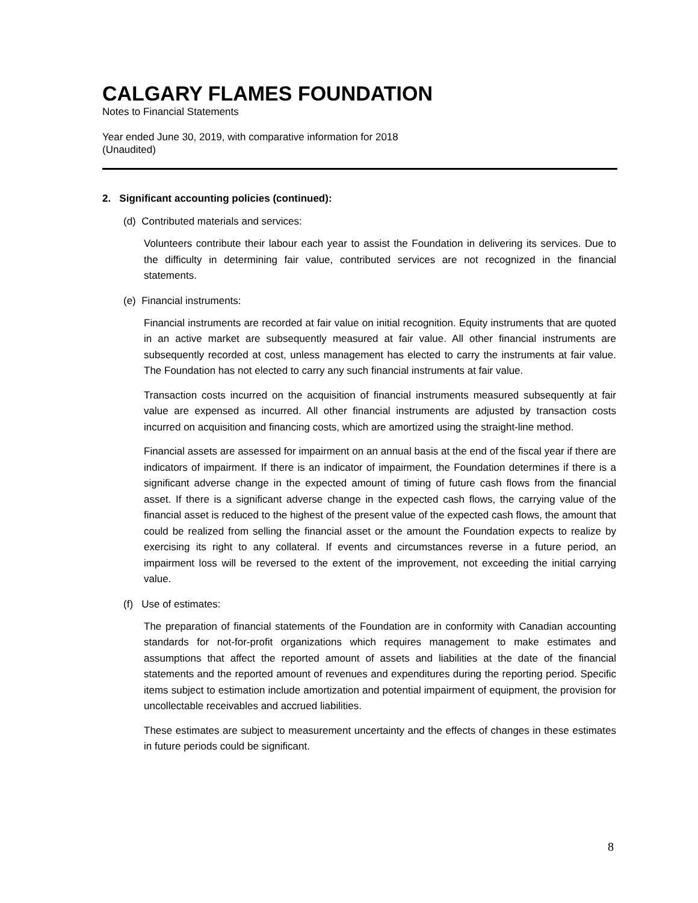CALGARY FLAMES FOUNDATION
Notes to Financial Statements
Year ended June 30, 2019, with comparative information for 2018
(Unaudited)
2. Significant accounting policies (continued):
(d) Contributed materials and services:
Volunteers contribute their labour each year to assist the Foundation in delivering its services. Due to the difficulty in determining fair value, contributed services are not recognized in the financial statements.
(e) Financial instruments:
Financial instruments are recorded at fair value on initial recognition. Equity instruments that are quoted in an active market are subsequently measured at fair value. All other financial instruments are subsequently recorded at cost, unless management has elected to carry the instruments at fair value. The Foundation has not elected to carry any such financial instruments at fair value.
Transaction costs incurred on the acquisition of financial instruments measured subsequently at fair value are expensed as incurred. All other financial instruments are adjusted by transaction costs incurred on acquisition and financing costs, which are amortized using the straight-line method.
Financial assets are assessed for impairment on an annual basis at the end of the fiscal year if there are indicators of impairment. If there is an indicator of impairment, the Foundation determines if there is a significant adverse change in the expected amount of timing of future cash flows from the financial asset. If there is a significant adverse change in the expected cash flows, the carrying value of the financial asset is reduced to the highest of the present value of the expected cash flows, the amount that could be realized from selling the financial asset or the amount the Foundation expects to realize by exercising its right to any collateral. If events and circumstances reverse in a future period, an impairment loss will be reversed to the extent of the improvement, not exceeding the initial carrying value.
(f) Use of estimates:
The preparation of financial statements of the Foundation are in conformity with Canadian accounting standards for not-for-profit organizations which requires management to make estimates and assumptions that affect the reported amount of assets and liabilities at the date of the financial statements and the reported amount of revenues and expenditures during the reporting period. Specific items subject to estimation include amortization and potential impairment of equipment, the provision for uncollectable receivables and accrued liabilities.
These estimates are subject to measurement uncertainty and the effects of changes in these estimates in future periods could be significant.
8